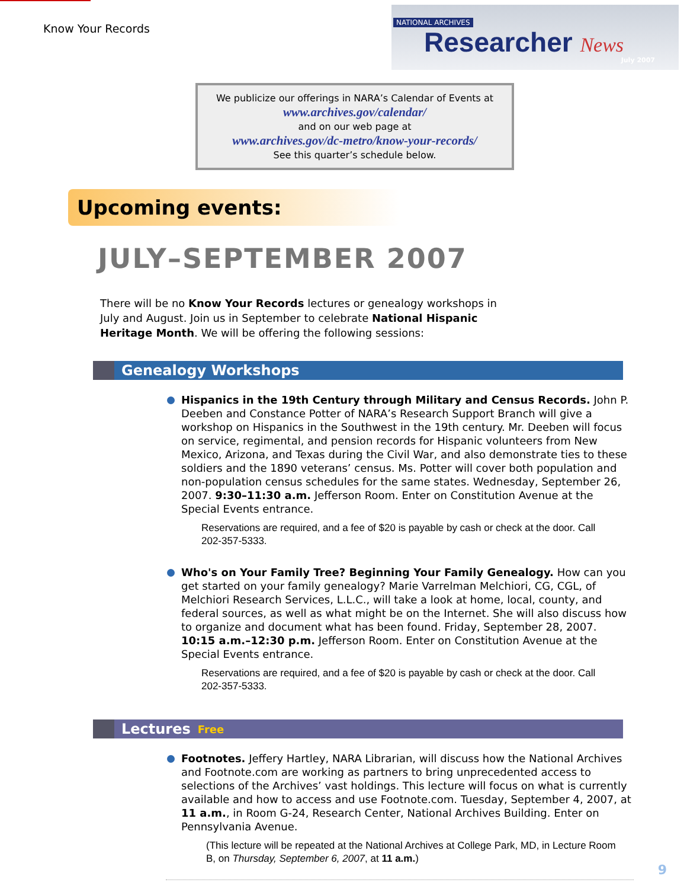Know Your Records
NATIONAL ARCHIVES
Researcher News
July 2007
We publicize our offerings in NARA’s Calendar of Events at
www.archives.gov/calendar/
and on our web page at
www.archives.gov/dc-metro/know-your-records/
See this quarter’s schedule below.
Upcoming events:
JULY–SEPTEMBER 2007
There will be no Know Your Records lectures or genealogy workshops in July and August. Join us in September to celebrate National Hispanic Heritage Month. We will be offering the following sessions:
Genealogy Workshops
Hispanics in the 19th Century through Military and Census Records. John P. Deeben and Constance Potter of NARA’s Research Support Branch will give a workshop on Hispanics in the Southwest in the 19th century. Mr. Deeben will focus on service, regimental, and pension records for Hispanic volunteers from New Mexico, Arizona, and Texas during the Civil War, and also demonstrate ties to these soldiers and the 1890 veterans’ census. Ms. Potter will cover both population and non-population census schedules for the same states. Wednesday, September 26, 2007. 9:30–11:30 a.m. Jefferson Room. Enter on Constitution Avenue at the Special Events entrance.
Reservations are required, and a fee of $20 is payable by cash or check at the door. Call 202-357-5333.
Who's on Your Family Tree? Beginning Your Family Genealogy. How can you get started on your family genealogy? Marie Varrelman Melchiori, CG, CGL, of Melchiori Research Services, L.L.C., will take a look at home, local, county, and federal sources, as well as what might be on the Internet. She will also discuss how to organize and document what has been found. Friday, September 28, 2007. 10:15 a.m.–12:30 p.m. Jefferson Room. Enter on Constitution Avenue at the Special Events entrance.
Reservations are required, and a fee of $20 is payable by cash or check at the door. Call 202-357-5333.
Lectures Free
Footnotes. Jeffery Hartley, NARA Librarian, will discuss how the National Archives and Footnote.com are working as partners to bring unprecedented access to selections of the Archives’ vast holdings. This lecture will focus on what is currently available and how to access and use Footnote.com. Tuesday, September 4, 2007, at 11 a.m., in Room G-24, Research Center, National Archives Building. Enter on Pennsylvania Avenue.
(This lecture will be repeated at the National Archives at College Park, MD, in Lecture Room B, on Thursday, September 6, 2007, at 11 a.m.)
9